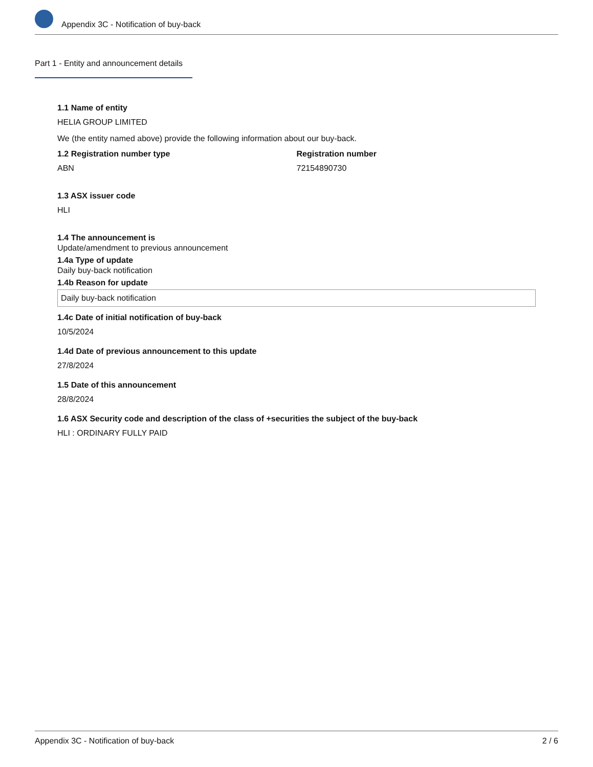Appendix 3C - Notification of buy-back
Part 1 - Entity and announcement details
1.1 Name of entity
HELIA GROUP LIMITED
We (the entity named above) provide the following information about our buy-back.
1.2 Registration number type
ABN
Registration number
72154890730
1.3 ASX issuer code
HLI
1.4 The announcement is
Update/amendment to previous announcement
1.4a Type of update
Daily buy-back notification
1.4b Reason for update
Daily buy-back notification
1.4c Date of initial notification of buy-back
10/5/2024
1.4d Date of previous announcement to this update
27/8/2024
1.5 Date of this announcement
28/8/2024
1.6 ASX Security code and description of the class of +securities the subject of the buy-back
HLI : ORDINARY FULLY PAID
Appendix 3C - Notification of buy-back 2 / 6